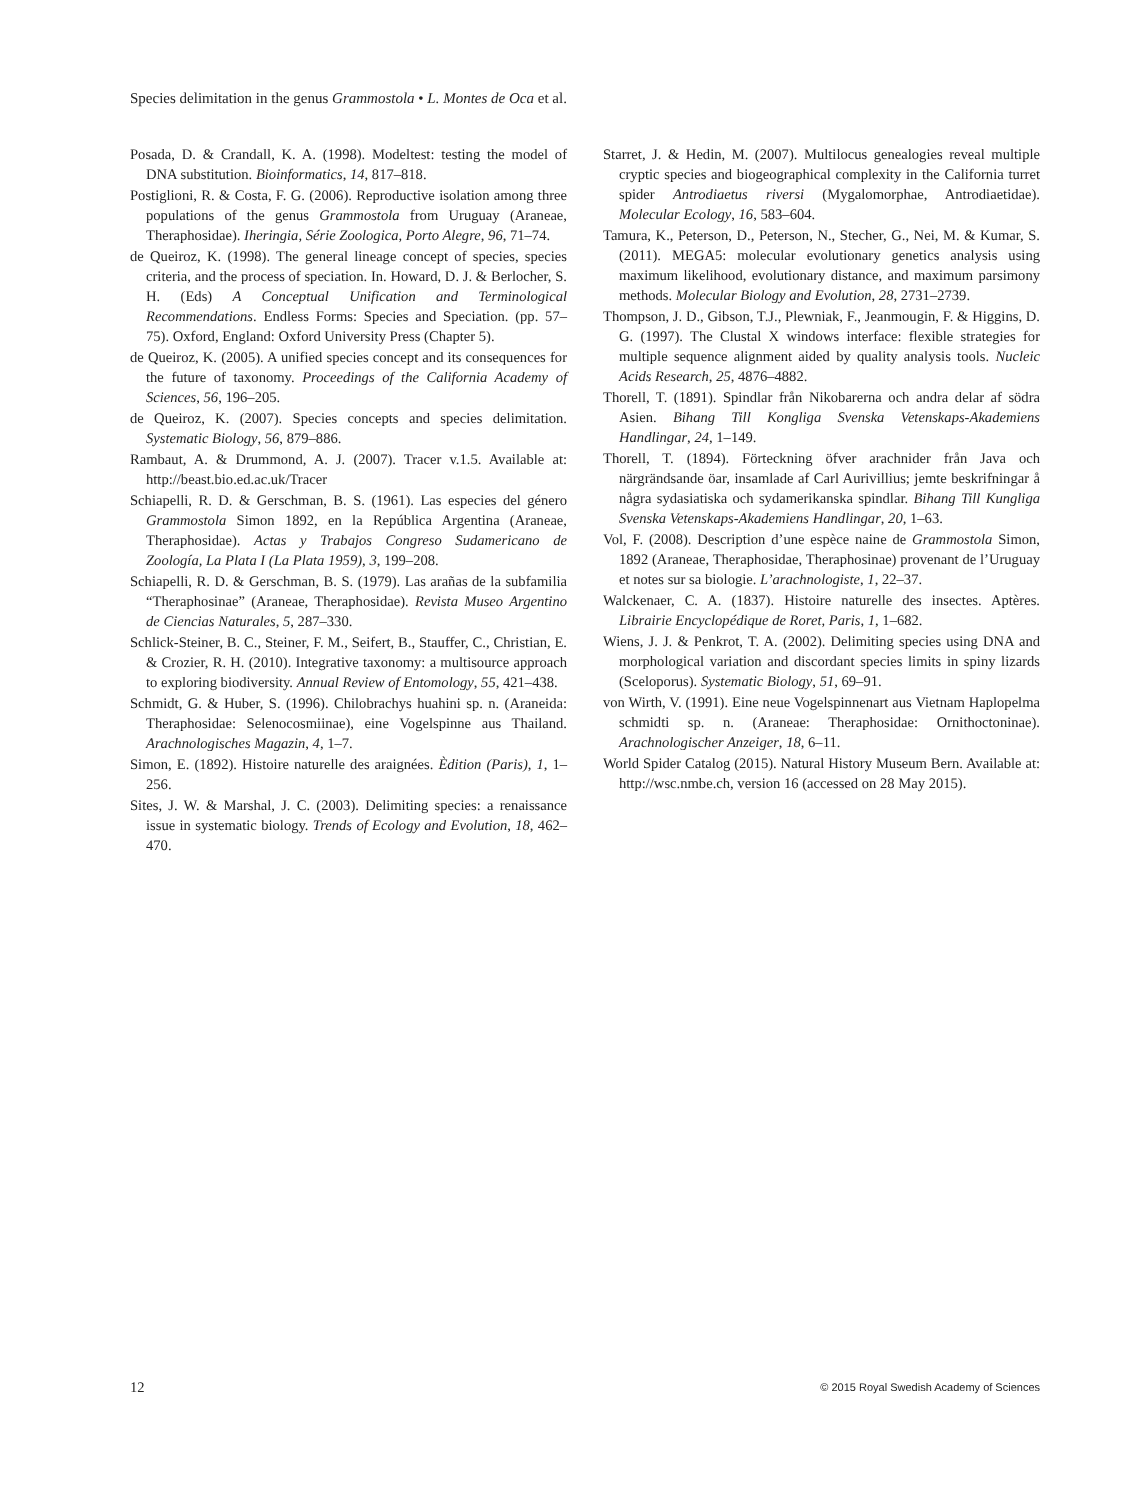Species delimitation in the genus Grammostola • L. Montes de Oca et al.
Posada, D. & Crandall, K. A. (1998). Modeltest: testing the model of DNA substitution. Bioinformatics, 14, 817–818.
Postiglioni, R. & Costa, F. G. (2006). Reproductive isolation among three populations of the genus Grammostola from Uruguay (Araneae, Theraphosidae). Iheringia, Série Zoologica, Porto Alegre, 96, 71–74.
de Queiroz, K. (1998). The general lineage concept of species, species criteria, and the process of speciation. In. Howard, D. J. & Berlocher, S. H. (Eds) A Conceptual Unification and Terminological Recommendations. Endless Forms: Species and Speciation. (pp. 57–75). Oxford, England: Oxford University Press (Chapter 5).
de Queiroz, K. (2005). A unified species concept and its consequences for the future of taxonomy. Proceedings of the California Academy of Sciences, 56, 196–205.
de Queiroz, K. (2007). Species concepts and species delimitation. Systematic Biology, 56, 879–886.
Rambaut, A. & Drummond, A. J. (2007). Tracer v.1.5. Available at: http://beast.bio.ed.ac.uk/Tracer
Schiapelli, R. D. & Gerschman, B. S. (1961). Las especies del género Grammostola Simon 1892, en la República Argentina (Araneae, Theraphosidae). Actas y Trabajos Congreso Sudamericano de Zoología, La Plata I (La Plata 1959), 3, 199–208.
Schiapelli, R. D. & Gerschman, B. S. (1979). Las arañas de la subfamilia “Theraphosinae” (Araneae, Theraphosidae). Revista Museo Argentino de Ciencias Naturales, 5, 287–330.
Schlick-Steiner, B. C., Steiner, F. M., Seifert, B., Stauffer, C., Christian, E. & Crozier, R. H. (2010). Integrative taxonomy: a multisource approach to exploring biodiversity. Annual Review of Entomology, 55, 421–438.
Schmidt, G. & Huber, S. (1996). Chilobrachys huahini sp. n. (Araneida: Theraphosidae: Selenocosmiinae), eine Vogelspinne aus Thailand. Arachnologisches Magazin, 4, 1–7.
Simon, E. (1892). Histoire naturelle des araignées. Èdition (Paris), 1, 1–256.
Sites, J. W. & Marshal, J. C. (2003). Delimiting species: a renaissance issue in systematic biology. Trends of Ecology and Evolution, 18, 462–470.
Starret, J. & Hedin, M. (2007). Multilocus genealogies reveal multiple cryptic species and biogeographical complexity in the California turret spider Antrodiaetus riversi (Mygalomorphae, Antrodiaetidae). Molecular Ecology, 16, 583–604.
Tamura, K., Peterson, D., Peterson, N., Stecher, G., Nei, M. & Kumar, S. (2011). MEGA5: molecular evolutionary genetics analysis using maximum likelihood, evolutionary distance, and maximum parsimony methods. Molecular Biology and Evolution, 28, 2731–2739.
Thompson, J. D., Gibson, T.J., Plewniak, F., Jeanmougin, F. & Higgins, D. G. (1997). The Clustal X windows interface: flexible strategies for multiple sequence alignment aided by quality analysis tools. Nucleic Acids Research, 25, 4876–4882.
Thorell, T. (1891). Spindlar från Nikobarerna och andra delar af södra Asien. Bihang Till Kongliga Svenska Vetenskaps-Akademiens Handlingar, 24, 1–149.
Thorell, T. (1894). Förteckning öfver arachnider från Java och närgrändsande öar, insamlade af Carl Aurivillius; jemte beskrifningar å några sydasiatiska och sydamerikanska spindlar. Bihang Till Kungliga Svenska Vetenskaps-Akademiens Handlingar, 20, 1–63.
Vol, F. (2008). Description d’une espèce naine de Grammostola Simon, 1892 (Araneae, Theraphosidae, Theraphosinae) provenant de l’Uruguay et notes sur sa biologie. L’arachnologiste, 1, 22–37.
Walckenaer, C. A. (1837). Histoire naturelle des insectes. Aptères. Librairie Encyclopédique de Roret, Paris, 1, 1–682.
Wiens, J. J. & Penkrot, T. A. (2002). Delimiting species using DNA and morphological variation and discordant species limits in spiny lizards (Sceloporus). Systematic Biology, 51, 69–91.
von Wirth, V. (1991). Eine neue Vogelspinnenart aus Vietnam Haplopelma schmidti sp. n. (Araneae: Theraphosidae: Ornithoctoninae). Arachnologischer Anzeiger, 18, 6–11.
World Spider Catalog (2015). Natural History Museum Bern. Available at: http://wsc.nmbe.ch, version 16 (accessed on 28 May 2015).
12 © 2015 Royal Swedish Academy of Sciences